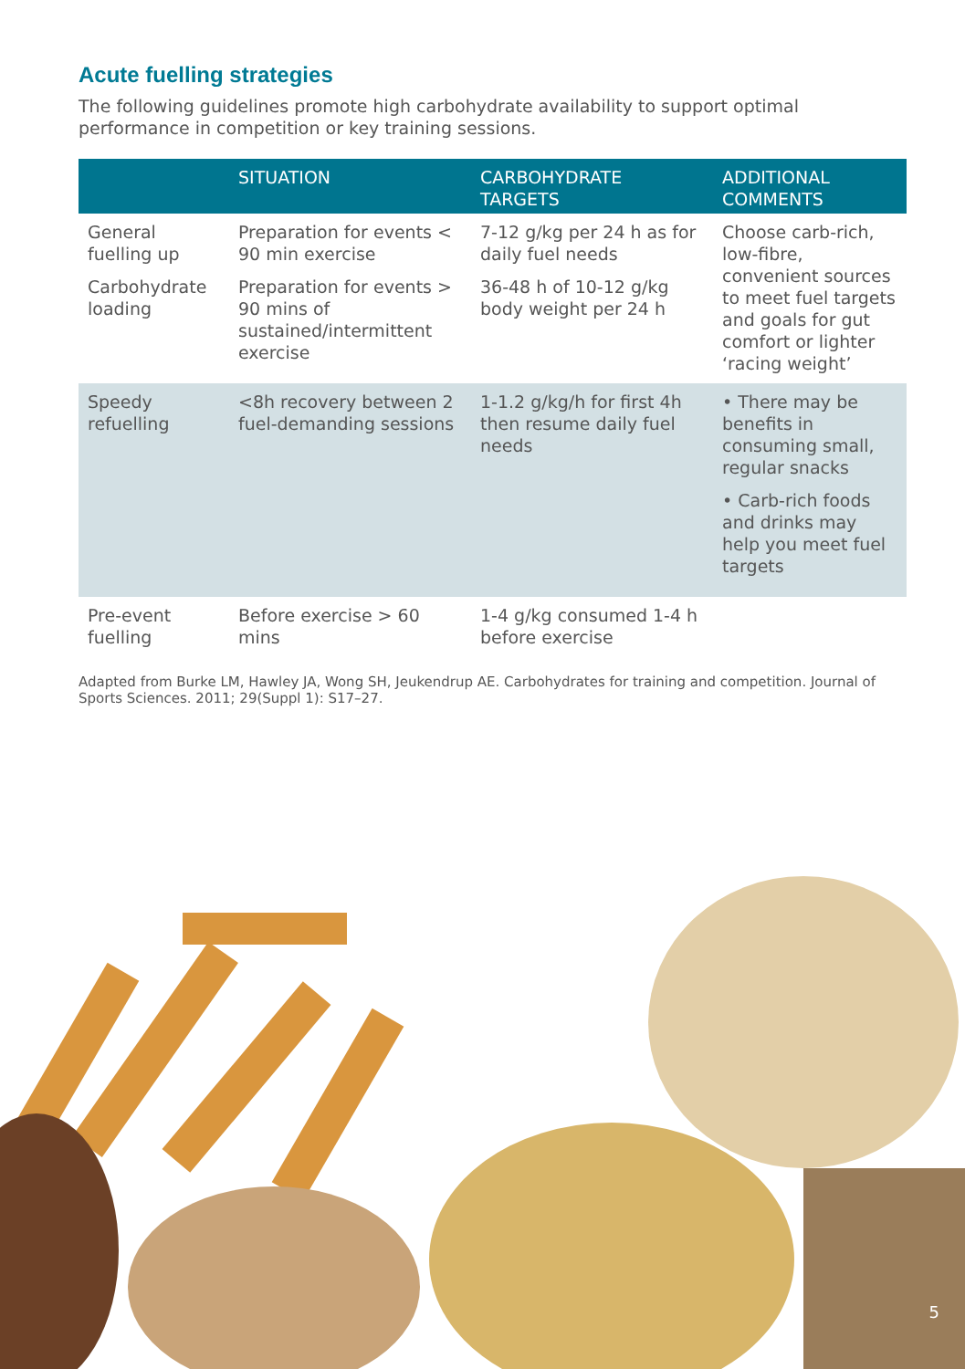Acute fuelling strategies
The following guidelines promote high carbohydrate availability to support optimal performance in competition or key training sessions.
| | SITUATION | CARBOHYDRATE TARGETS | ADDITIONAL COMMENTS |
| --- | --- | --- | --- |
| General fuelling up Carbohydrate loading | Preparation for events < 90 min exercise Preparation for events > 90 mins of sustained/intermittent exercise | 7-12 g/kg per 24 h as for daily fuel needs 36-48 h of 10-12 g/kg body weight per 24 h | Choose carb-rich, low-fibre, convenient sources to meet fuel targets and goals for gut comfort or lighter ‘racing weight’ |
| Speedy refuelling | <8h recovery between 2 fuel-demanding sessions | 1-1.2 g/kg/h for first 4h then resume daily fuel needs | • There may be benefits in consuming small, regular snacks • Carb-rich foods and drinks may help you meet fuel targets |
| Pre-event fuelling | Before exercise > 60 mins | 1-4 g/kg consumed 1-4 h before exercise | |
Adapted from Burke LM, Hawley JA, Wong SH, Jeukendrup AE. Carbohydrates for training and competition. Journal of Sports Sciences. 2011; 29(Suppl 1): S17–27.
5